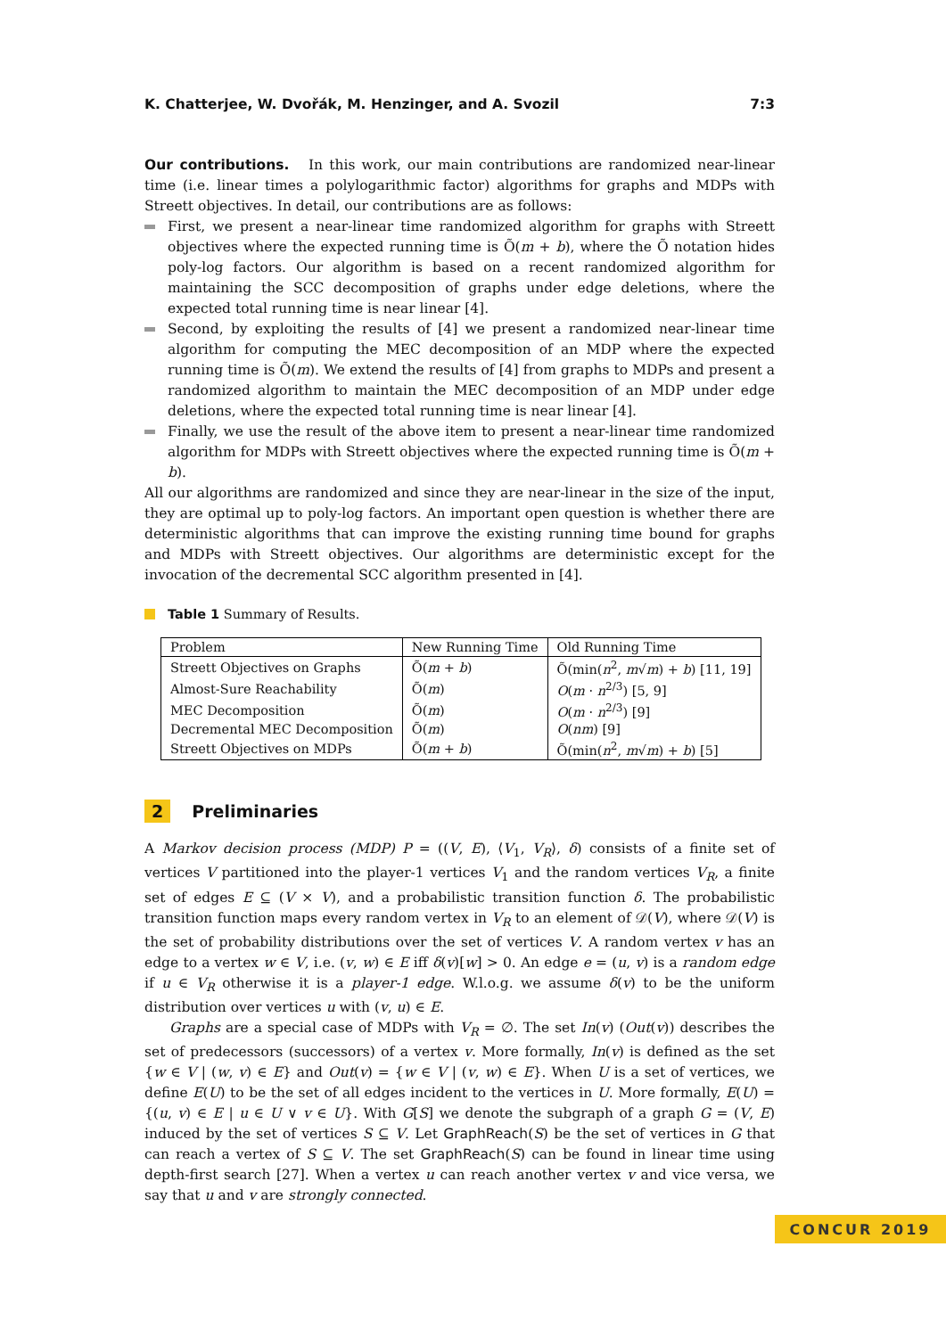K. Chatterjee, W. Dvořák, M. Henzinger, and A. Svozil 7:3
Our contributions. In this work, our main contributions are randomized near-linear time (i.e. linear times a polylogarithmic factor) algorithms for graphs and MDPs with Streett objectives. In detail, our contributions are as follows:
First, we present a near-linear time randomized algorithm for graphs with Streett objectives where the expected running time is Õ(m + b), where the Õ notation hides poly-log factors. Our algorithm is based on a recent randomized algorithm for maintaining the SCC decomposition of graphs under edge deletions, where the expected total running time is near linear [4].
Second, by exploiting the results of [4] we present a randomized near-linear time algorithm for computing the MEC decomposition of an MDP where the expected running time is Õ(m). We extend the results of [4] from graphs to MDPs and present a randomized algorithm to maintain the MEC decomposition of an MDP under edge deletions, where the expected total running time is near linear [4].
Finally, we use the result of the above item to present a near-linear time randomized algorithm for MDPs with Streett objectives where the expected running time is Õ(m + b).
All our algorithms are randomized and since they are near-linear in the size of the input, they are optimal up to poly-log factors. An important open question is whether there are deterministic algorithms that can improve the existing running time bound for graphs and MDPs with Streett objectives. Our algorithms are deterministic except for the invocation of the decremental SCC algorithm presented in [4].
Table 1 Summary of Results.
| Problem | New Running Time | Old Running Time |
| --- | --- | --- |
| Streett Objectives on Graphs | Õ( m + b ) | Õ(min( n<sup>2</sup>, m √ m ) + b ) [11, 19] |
| Almost-Sure Reachability | Õ( m ) | O ( m · n<sup>2/3</sup>) [5, 9] |
| MEC Decomposition | Õ( m ) | O ( m · n<sup>2/3</sup>) [9] |
| Decremental MEC Decomposition | Õ( m ) | O ( nm ) [9] |
| Streett Objectives on MDPs | Õ( m + b ) | Õ(min( n<sup>2</sup>, m √ m ) + b ) [5] |
2 Preliminaries
A Markov decision process (MDP) P = ((V, E), ⟨V<sub>1</sub>, V<sub>R</sub>⟩, δ) consists of a finite set of vertices V partitioned into the player-1 vertices V<sub>1</sub> and the random vertices V<sub>R</sub>, a finite set of edges E ⊆ (V × V), and a probabilistic transition function δ. The probabilistic transition function maps every random vertex in V<sub>R</sub> to an element of 𝒟(V), where 𝒟(V) is the set of probability distributions over the set of vertices V. A random vertex v has an edge to a vertex w ∈ V, i.e. (v, w) ∈ E iff δ(v)[w] > 0. An edge e = (u, v) is a random edge if u ∈ V<sub>R</sub> otherwise it is a player-1 edge. W.l.o.g. we assume δ(v) to be the uniform distribution over vertices u with (v, u) ∈ E.
Graphs are a special case of MDPs with V<sub>R</sub> = ∅. The set In(v) (Out(v)) describes the set of predecessors (successors) of a vertex v. More formally, In(v) is defined as the set {w ∈ V | (w, v) ∈ E} and Out(v) = {w ∈ V | (v, w) ∈ E}. When U is a set of vertices, we define E(U) to be the set of all edges incident to the vertices in U. More formally, E(U) = {(u, v) ∈ E | u ∈ U ∨ v ∈ U}. With G[S] we denote the subgraph of a graph G = (V, E) induced by the set of vertices S ⊆ V. Let GraphReach(S) be the set of vertices in G that can reach a vertex of S ⊆ V. The set GraphReach(S) can be found in linear time using depth-first search [27]. When a vertex u can reach another vertex v and vice versa, we say that u and v are strongly connected.
CONCUR 2019